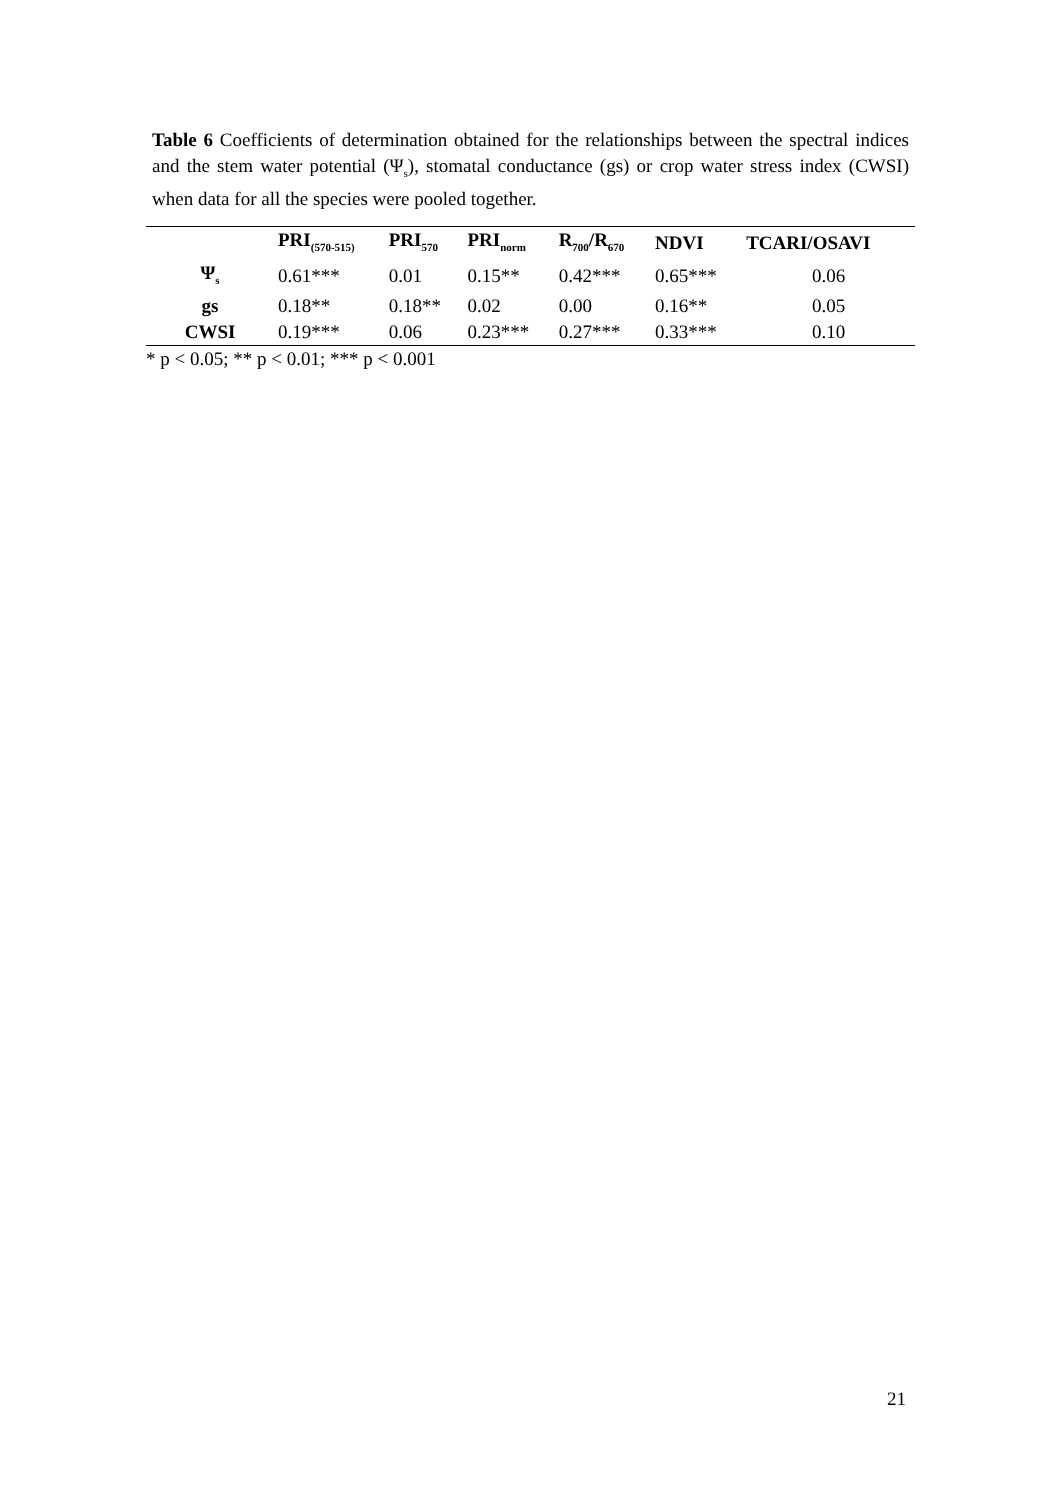Table 6 Coefficients of determination obtained for the relationships between the spectral indices and the stem water potential (Ψ<sub>s</sub>), stomatal conductance (gs) or crop water stress index (CWSI) when data for all the species were pooled together.
| | PRI<sub>(570-515)</sub> | PRI<sub>570</sub> | PRI<sub>norm</sub> | R<sub>700</sub>/R<sub>670</sub> | NDVI | TCARI/OSAVI |
| --- | --- | --- | --- | --- | --- | --- |
| Ψ<sub>s</sub> | 0.61*** | 0.01 | 0.15** | 0.42*** | 0.65*** | 0.06 |
| gs | 0.18** | 0.18** | 0.02 | 0.00 | 0.16** | 0.05 |
| CWSI | 0.19*** | 0.06 | 0.23*** | 0.27*** | 0.33*** | 0.10 |
* p < 0.05; ** p < 0.01; *** p < 0.001
21